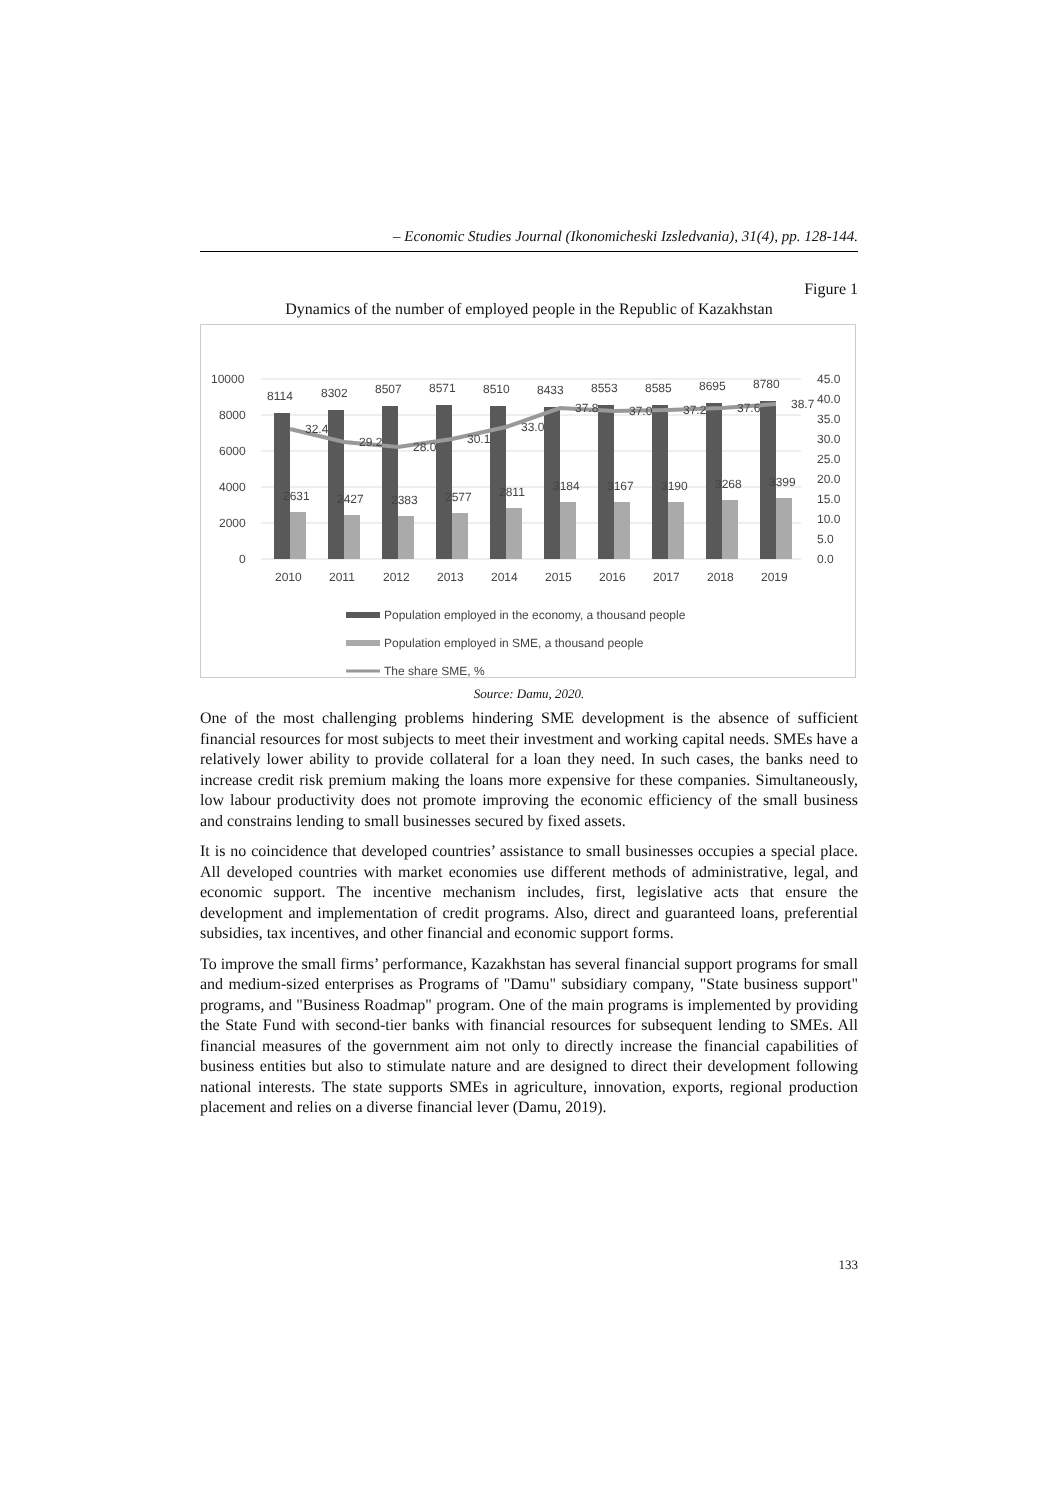– Economic Studies Journal (Ikonomicheski Izsledvania), 31(4), pp. 128-144.
Figure 1
Dynamics of the number of employed people in the Republic of Kazakhstan
10000
8000
6000
4000
2000
0
45.0
40.0
35.0
30.0
25.0
20.0
15.0
10.0
5.0
0.0
8114
8302
8507
8571
8510
8433
8553
8585
8695
8780
2631
2427
2383
2577
2811
3184
3167
3190
3268
3399
32.4
29.2
28.0
30.1
33.0
37.8
37.0
37.2
37.6
38.7
2010
2011
2012
2013
2014
2015
2016
2017
2018
2019
Population employed in the economy, a thousand people
Population employed in SME, a thousand people
The share SME, %
Source: Damu, 2020.
One of the most challenging problems hindering SME development is the absence of sufficient financial resources for most subjects to meet their investment and working capital needs. SMEs have a relatively lower ability to provide collateral for a loan they need. In such cases, the banks need to increase credit risk premium making the loans more expensive for these companies. Simultaneously, low labour productivity does not promote improving the economic efficiency of the small business and constrains lending to small businesses secured by fixed assets.
It is no coincidence that developed countries’ assistance to small businesses occupies a special place. All developed countries with market economies use different methods of administrative, legal, and economic support. The incentive mechanism includes, first, legislative acts that ensure the development and implementation of credit programs. Also, direct and guaranteed loans, preferential subsidies, tax incentives, and other financial and economic support forms.
To improve the small firms’ performance, Kazakhstan has several financial support programs for small and medium-sized enterprises as Programs of "Damu" subsidiary company, "State business support" programs, and "Business Roadmap" program. One of the main programs is implemented by providing the State Fund with second-tier banks with financial resources for subsequent lending to SMEs. All financial measures of the government aim not only to directly increase the financial capabilities of business entities but also to stimulate nature and are designed to direct their development following national interests. The state supports SMEs in agriculture, innovation, exports, regional production placement and relies on a diverse financial lever (Damu, 2019).
133